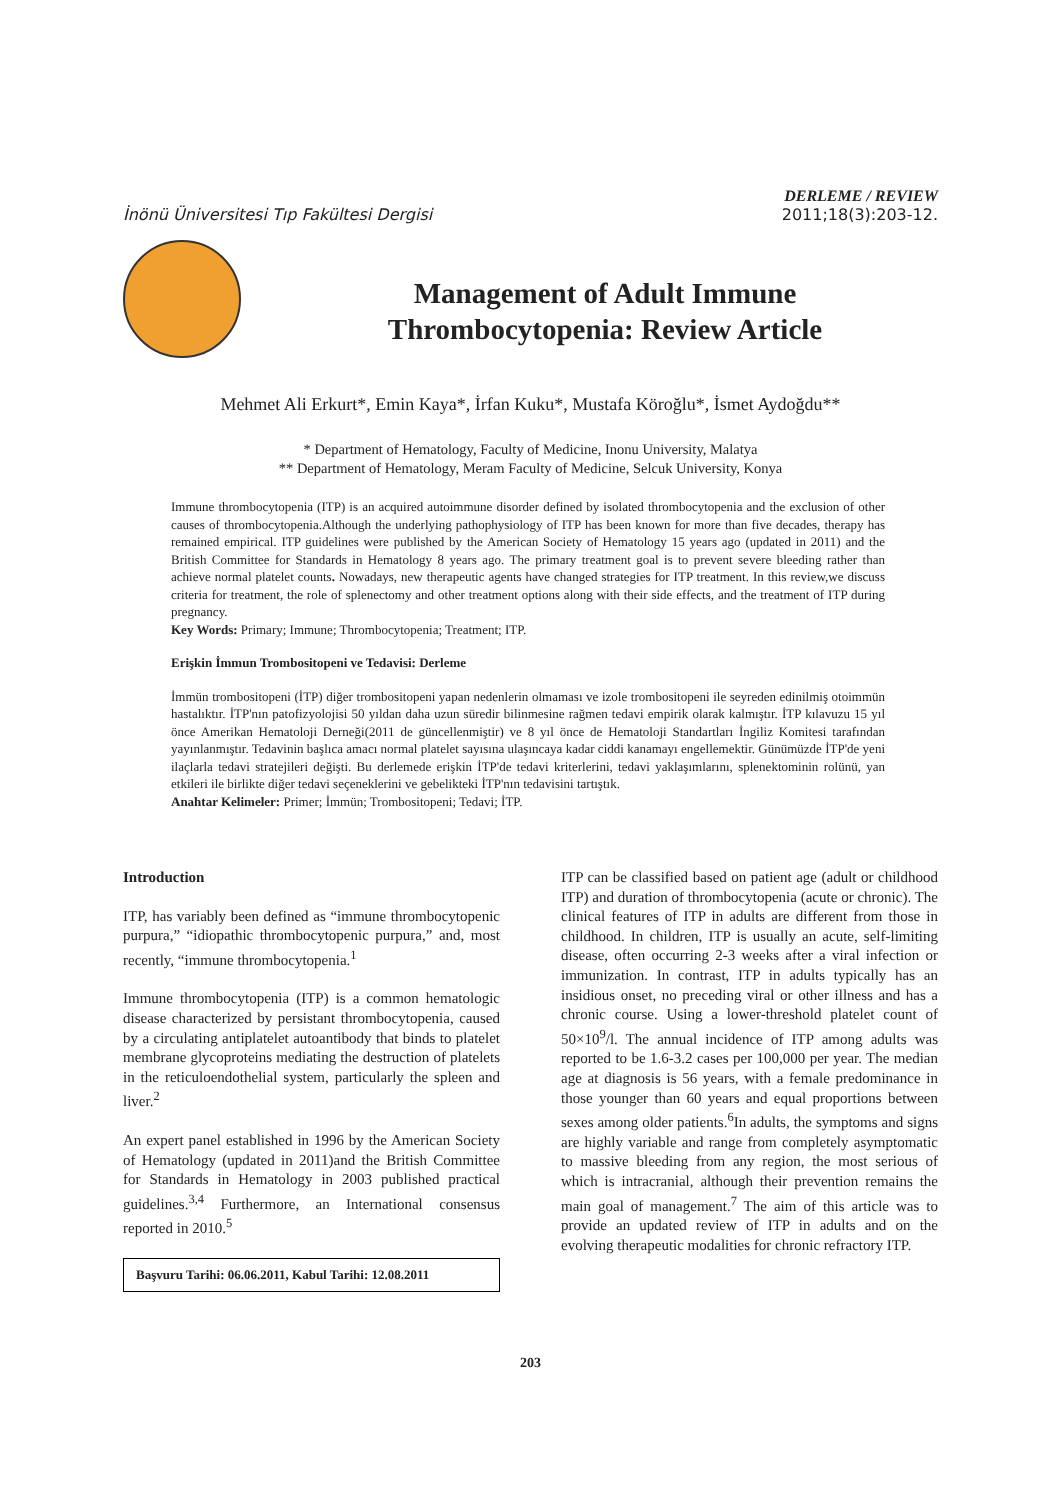İnönü Üniversitesi Tıp Fakültesi Dergisi
DERLEME / REVIEW
2011;18(3):203-12.
Management of Adult Immune Thrombocytopenia: Review Article
Mehmet Ali Erkurt*, Emin Kaya*, İrfan Kuku*, Mustafa Köroğlu*, İsmet Aydoğdu**
* Department of Hematology, Faculty of Medicine, Inonu University, Malatya
** Department of Hematology, Meram Faculty of Medicine, Selcuk University, Konya
Immune thrombocytopenia (ITP) is an acquired autoimmune disorder defined by isolated thrombocytopenia and the exclusion of other causes of thrombocytopenia.Although the underlying pathophysiology of ITP has been known for more than five decades, therapy has remained empirical. ITP guidelines were published by the American Society of Hematology 15 years ago (updated in 2011) and the British Committee for Standards in Hematology 8 years ago. The primary treatment goal is to prevent severe bleeding rather than achieve normal platelet counts. Nowadays, new therapeutic agents have changed strategies for ITP treatment. In this review,we discuss criteria for treatment, the role of splenectomy and other treatment options along with their side effects, and the treatment of ITP during pregnancy.
Key Words: Primary; Immune; Thrombocytopenia; Treatment; ITP.
Erişkin İmmun Trombositopeni ve Tedavisi: Derleme
İmmün trombositopeni (İTP) diğer trombositopeni yapan nedenlerin olmaması ve izole trombositopeni ile seyreden edinilmiş otoimmün hastalıktır. İTP'nın patofizyolojisi 50 yıldan daha uzun süredir bilinmesine rağmen tedavi empirik olarak kalmıştır. İTP kılavuzu 15 yıl önce Amerikan Hematoloji Derneği(2011 de güncellenmiştir) ve 8 yıl önce de Hematoloji Standartları İngiliz Komitesi tarafından yayınlanmıştır. Tedavinin başlıca amacı normal platelet sayısına ulaşıncaya kadar ciddi kanamayı engellemektir. Günümüzde İTP'de yeni ilaçlarla tedavi stratejileri değişti. Bu derlemede erişkin İTP'de tedavi kriterlerini, tedavi yaklaşımlarını, splenektominin rolünü, yan etkileri ile birlikte diğer tedavi seçeneklerini ve gebelikteki İTP'nın tedavisini tartıştık.
Anahtar Kelimeler: Primer; İmmün; Trombositopeni; Tedavi; İTP.
Introduction
ITP, has variably been defined as “immune thrombocytopenic purpura,” “idiopathic thrombocytopenic purpura,” and, most recently, “immune thrombocytopenia.<sup>1</sup>
Immune thrombocytopenia (ITP) is a common hematologic disease characterized by persistant thrombocytopenia, caused by a circulating antiplatelet autoantibody that binds to platelet membrane glycoproteins mediating the destruction of platelets in the reticuloendothelial system, particularly the spleen and liver.<sup>2</sup>
An expert panel established in 1996 by the American Society of Hematology (updated in 2011)and the British Committee for Standards in Hematology in 2003 published practical guidelines.<sup>3,4</sup> Furthermore, an International consensus reported in 2010.<sup>5</sup>
Başvuru Tarihi: 06.06.2011, Kabul Tarihi: 12.08.2011
ITP can be classified based on patient age (adult or childhood ITP) and duration of thrombocytopenia (acute or chronic). The clinical features of ITP in adults are different from those in childhood. In children, ITP is usually an acute, self-limiting disease, often occurring 2-3 weeks after a viral infection or immunization. In contrast, ITP in adults typically has an insidious onset, no preceding viral or other illness and has a chronic course. Using a lower-threshold platelet count of 50×10<sup>9</sup>/l. The annual incidence of ITP among adults was reported to be 1.6-3.2 cases per 100,000 per year. The median age at diagnosis is 56 years, with a female predominance in those younger than 60 years and equal proportions between sexes among older patients.<sup>6</sup>In adults, the symptoms and signs are highly variable and range from completely asymptomatic to massive bleeding from any region, the most serious of which is intracranial, although their prevention remains the main goal of management.<sup>7</sup> The aim of this article was to provide an updated review of ITP in adults and on the evolving therapeutic modalities for chronic refractory ITP.
203